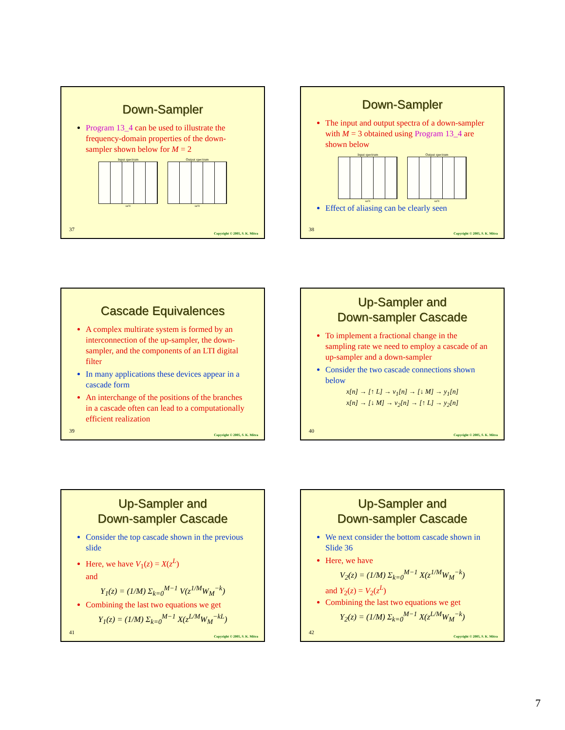Down-Sampler
Program 13_4 can be used to illustrate the frequency-domain properties of the down-sampler shown below for M = 2
Input spectrum
ω/π
Output spectrum
ω/π
37
Copyright © 2005, S. K. Mitra
Down-Sampler
The input and output spectra of a down-sampler with M = 3 obtained using Program 13_4 are shown below
Input spectrum
ω/π
Output spectrum
ω/π
Effect of aliasing can be clearly seen
38
Copyright © 2005, S. K. Mitra
Cascade Equivalences
A complex multirate system is formed by an interconnection of the up-sampler, the down-sampler, and the components of an LTI digital filter
In many applications these devices appear in a cascade form
An interchange of the positions of the branches in a cascade often can lead to a computationally efficient realization
39
Copyright © 2005, S. K. Mitra
Up-Sampler and
Down-sampler Cascade
To implement a fractional change in the sampling rate we need to employ a cascade of an up-sampler and a down-sampler
Consider the two cascade connections shown below
x[n] → [↑ L] → v<sub>1</sub>[n] → [↓ M] → y<sub>1</sub>[n]
x[n] → [↓ M] → v<sub>2</sub>[n] → [↑ L] → y<sub>2</sub>[n]
40
Copyright © 2005, S. K. Mitra
Up-Sampler and
Down-sampler Cascade
Consider the top cascade shown in the previous slide
Here, we have V<sub>1</sub>(z) = X(z<sup>L</sup>)
and
Y<sub>1</sub>(z) = (1/M) Σ<sub>k=0</sub><sup>M−1</sup> V(z<sup>1/M</sup>W<sub>M</sub><sup>−k</sup>)
Combining the last two equations we get
Y<sub>1</sub>(z) = (1/M) Σ<sub>k=0</sub><sup>M−1</sup> X(z<sup>L/M</sup>W<sub>M</sub><sup>−kL</sup>)
41
Copyright © 2005, S. K. Mitra
Up-Sampler and
Down-sampler Cascade
We next consider the bottom cascade shown in Slide 36
Here, we have
V<sub>2</sub>(z) = (1/M) Σ<sub>k=0</sub><sup>M−1</sup> X(z<sup>1/M</sup>W<sub>M</sub><sup>−k</sup>)
and Y<sub>2</sub>(z) = V<sub>2</sub>(z<sup>L</sup>)
Combining the last two equations we get
Y<sub>2</sub>(z) = (1/M) Σ<sub>k=0</sub><sup>M−1</sup> X(z<sup>L/M</sup>W<sub>M</sub><sup>−k</sup>)
42
Copyright © 2005, S. K. Mitra
7